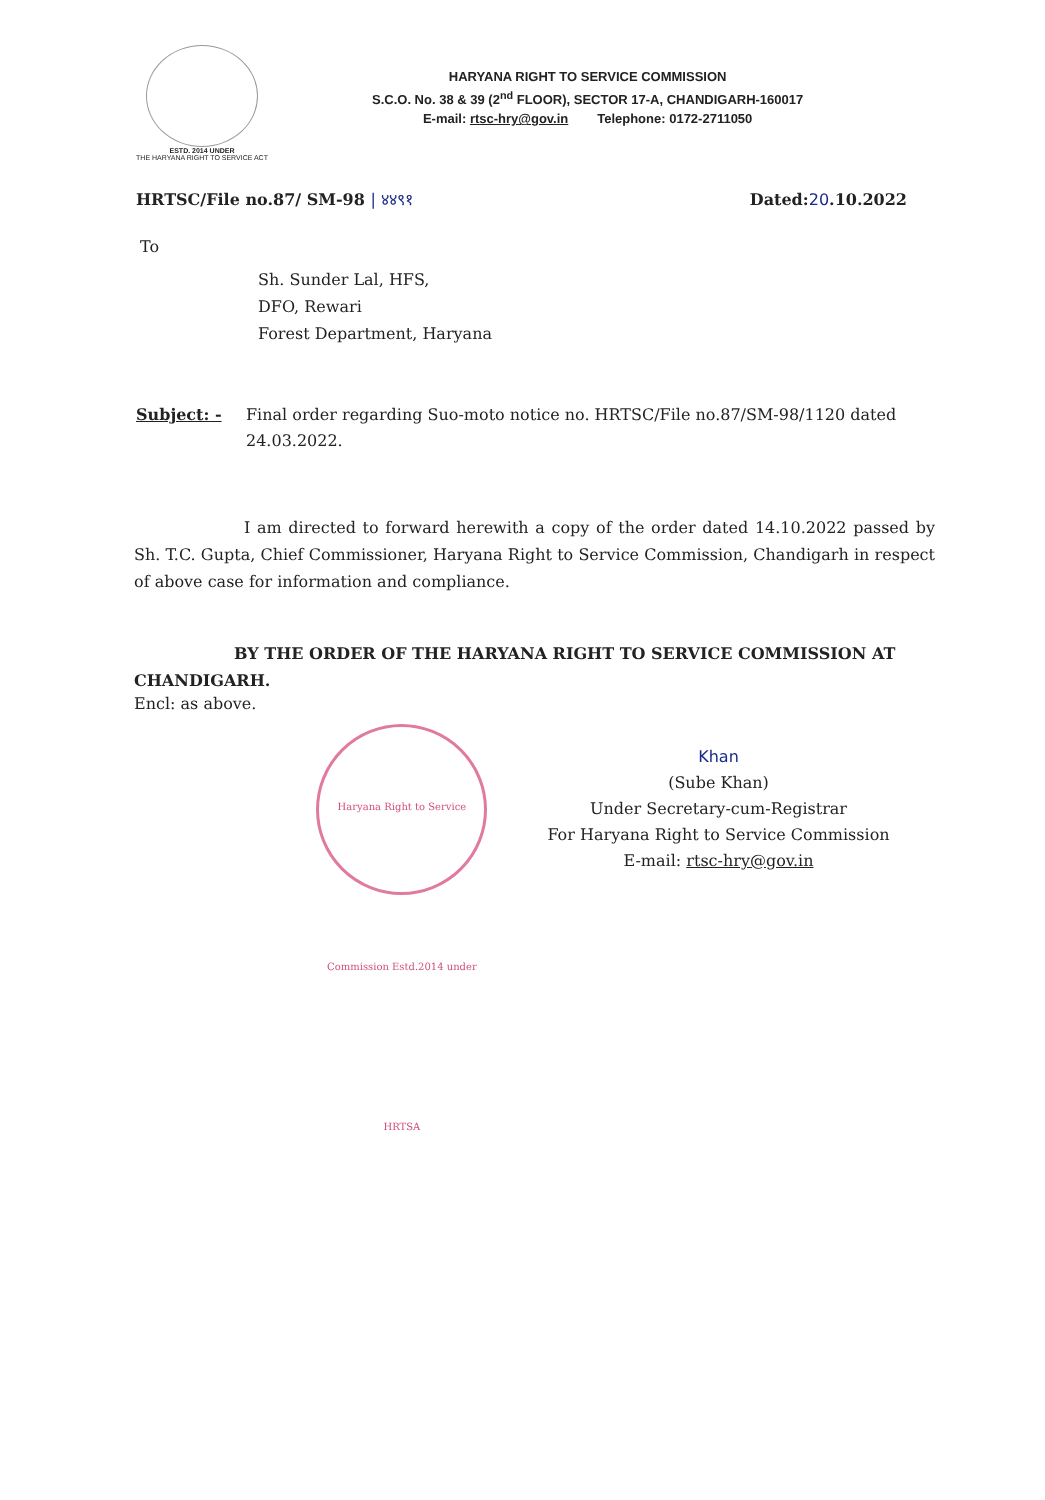ESTD. 2014 UNDER
THE HARYANA RIGHT TO SERVICE ACT
HARYANA RIGHT TO SERVICE COMMISSION
S.C.O. No. 38 & 39 (2<sup>nd</sup> FLOOR), SECTOR 17-A, CHANDIGARH-160017
E-mail: rtsc-hry@gov.in Telephone: 0172-2711050
HRTSC/File no.87/ SM-98 | ४४९१ Dated:20.10.2022
To
Sh. Sunder Lal, HFS,
DFO, Rewari
Forest Department, Haryana
Subject: - Final order regarding Suo-moto notice no. HRTSC/File no.87/SM-98/1120 dated 24.03.2022.
I am directed to forward herewith a copy of the order dated 14.10.2022 passed by Sh. T.C. Gupta, Chief Commissioner, Haryana Right to Service Commission, Chandigarh in respect of above case for information and compliance.
BY THE ORDER OF THE HARYANA RIGHT TO SERVICE COMMISSION AT CHANDIGARH.
Encl: as above.
Haryana Right to Service Commission Estd.2014 under HRTSA
Khan
(Sube Khan)
Under Secretary-cum-Registrar
For Haryana Right to Service Commission
E-mail: rtsc-hry@gov.in